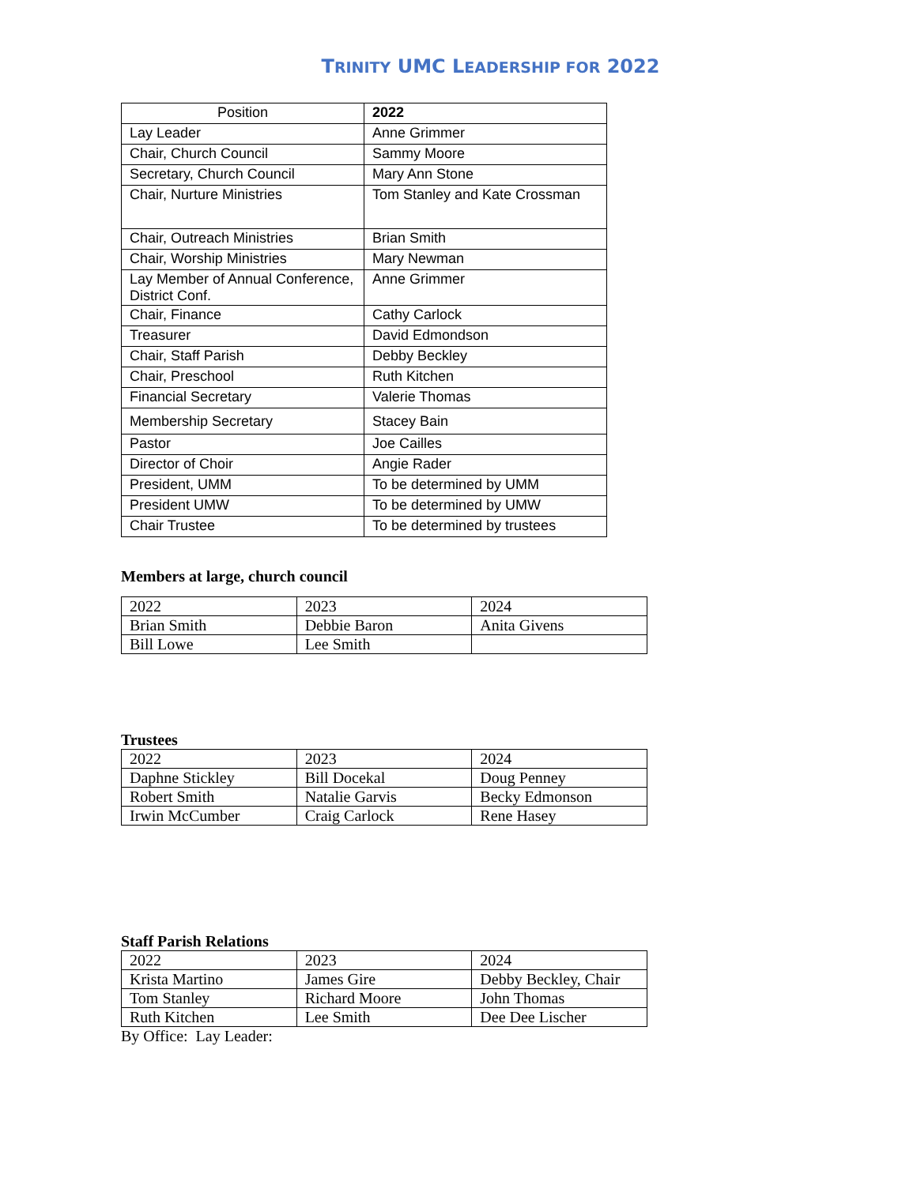TRINITY UMC LEADERSHIP FOR 2022
| Position | 2022 |
| Lay Leader | Anne Grimmer |
| Chair, Church Council | Sammy Moore |
| Secretary, Church Council | Mary Ann Stone |
| Chair, Nurture Ministries | Tom Stanley and Kate Crossman |
| Chair, Outreach Ministries | Brian Smith |
| Chair, Worship Ministries | Mary Newman |
| Lay Member of Annual Conference, District Conf. | Anne Grimmer |
| Chair, Finance | Cathy Carlock |
| Treasurer | David Edmondson |
| Chair, Staff Parish | Debby Beckley |
| Chair, Preschool | Ruth Kitchen |
| Financial Secretary | Valerie Thomas |
| Membership Secretary | Stacey Bain |
| Pastor | Joe Cailles |
| Director of Choir | Angie Rader |
| President, UMM | To be determined by UMM |
| President UMW | To be determined by UMW |
| Chair Trustee | To be determined by trustees |
Members at large, church council
| 2022 | 2023 | 2024 |
| Brian Smith | Debbie Baron | Anita Givens |
| Bill Lowe | Lee Smith | |
Trustees
| 2022 | 2023 | 2024 |
| Daphne Stickley | Bill Docekal | Doug Penney |
| Robert Smith | Natalie Garvis | Becky Edmonson |
| Irwin McCumber | Craig Carlock | Rene Hasey |
Staff Parish Relations
| 2022 | 2023 | 2024 |
| Krista Martino | James Gire | Debby Beckley, Chair |
| Tom Stanley | Richard Moore | John Thomas |
| Ruth Kitchen | Lee Smith | Dee Dee Lischer |
By Office: Lay Leader: